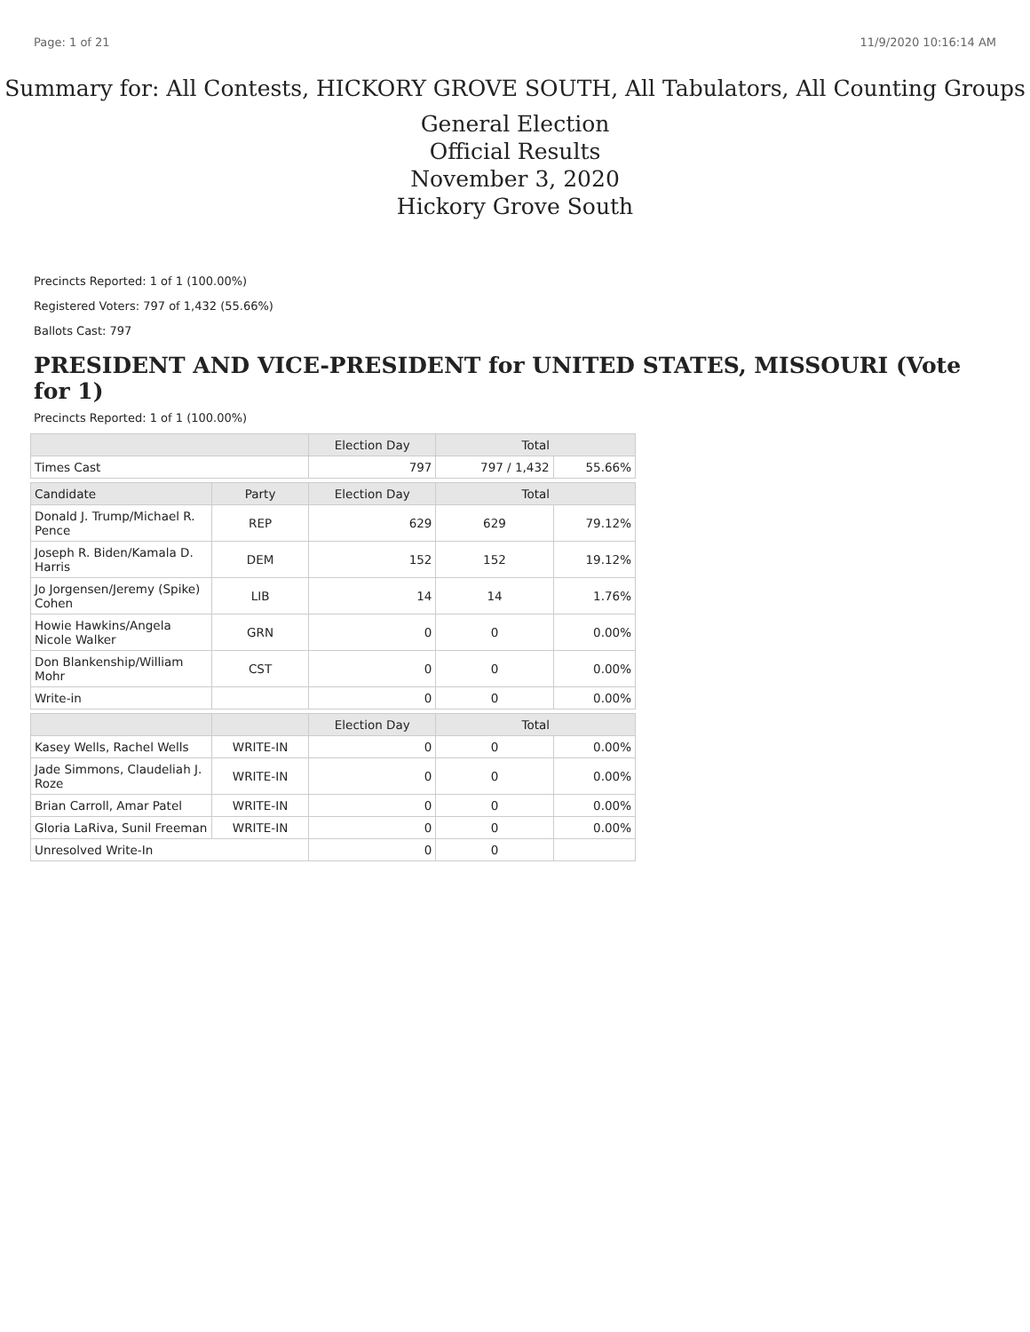Page: 1 of 21 11/9/2020 10:16:14 AM
Summary for: All Contests, HICKORY GROVE SOUTH, All Tabulators, All Counting Groups
General Election
Official Results
November 3, 2020
Hickory Grove South
Precincts Reported: 1 of 1 (100.00%)
Registered Voters: 797 of 1,432 (55.66%)
Ballots Cast: 797
PRESIDENT AND VICE-PRESIDENT for UNITED STATES, MISSOURI (Vote for 1)
Precincts Reported: 1 of 1 (100.00%)
| | | Election Day | Total | |
| --- | --- | --- | --- | --- |
| Times Cast | | 797 | 797 / 1,432 | 55.66% |
| Candidate | Party | Election Day | Total | |
| Donald J. Trump/Michael R. Pence | REP | 629 | 629 | 79.12% |
| Joseph R. Biden/Kamala D. Harris | DEM | 152 | 152 | 19.12% |
| Jo Jorgensen/Jeremy (Spike) Cohen | LIB | 14 | 14 | 1.76% |
| Howie Hawkins/Angela Nicole Walker | GRN | 0 | 0 | 0.00% |
| Don Blankenship/William Mohr | CST | 0 | 0 | 0.00% |
| Write-in | | 0 | 0 | 0.00% |
| | | Election Day | Total | |
| Kasey Wells, Rachel Wells | WRITE-IN | 0 | 0 | 0.00% |
| Jade Simmons, Claudeliah J. Roze | WRITE-IN | 0 | 0 | 0.00% |
| Brian Carroll, Amar Patel | WRITE-IN | 0 | 0 | 0.00% |
| Gloria LaRiva, Sunil Freeman | WRITE-IN | 0 | 0 | 0.00% |
| Unresolved Write-In | | 0 | 0 | |